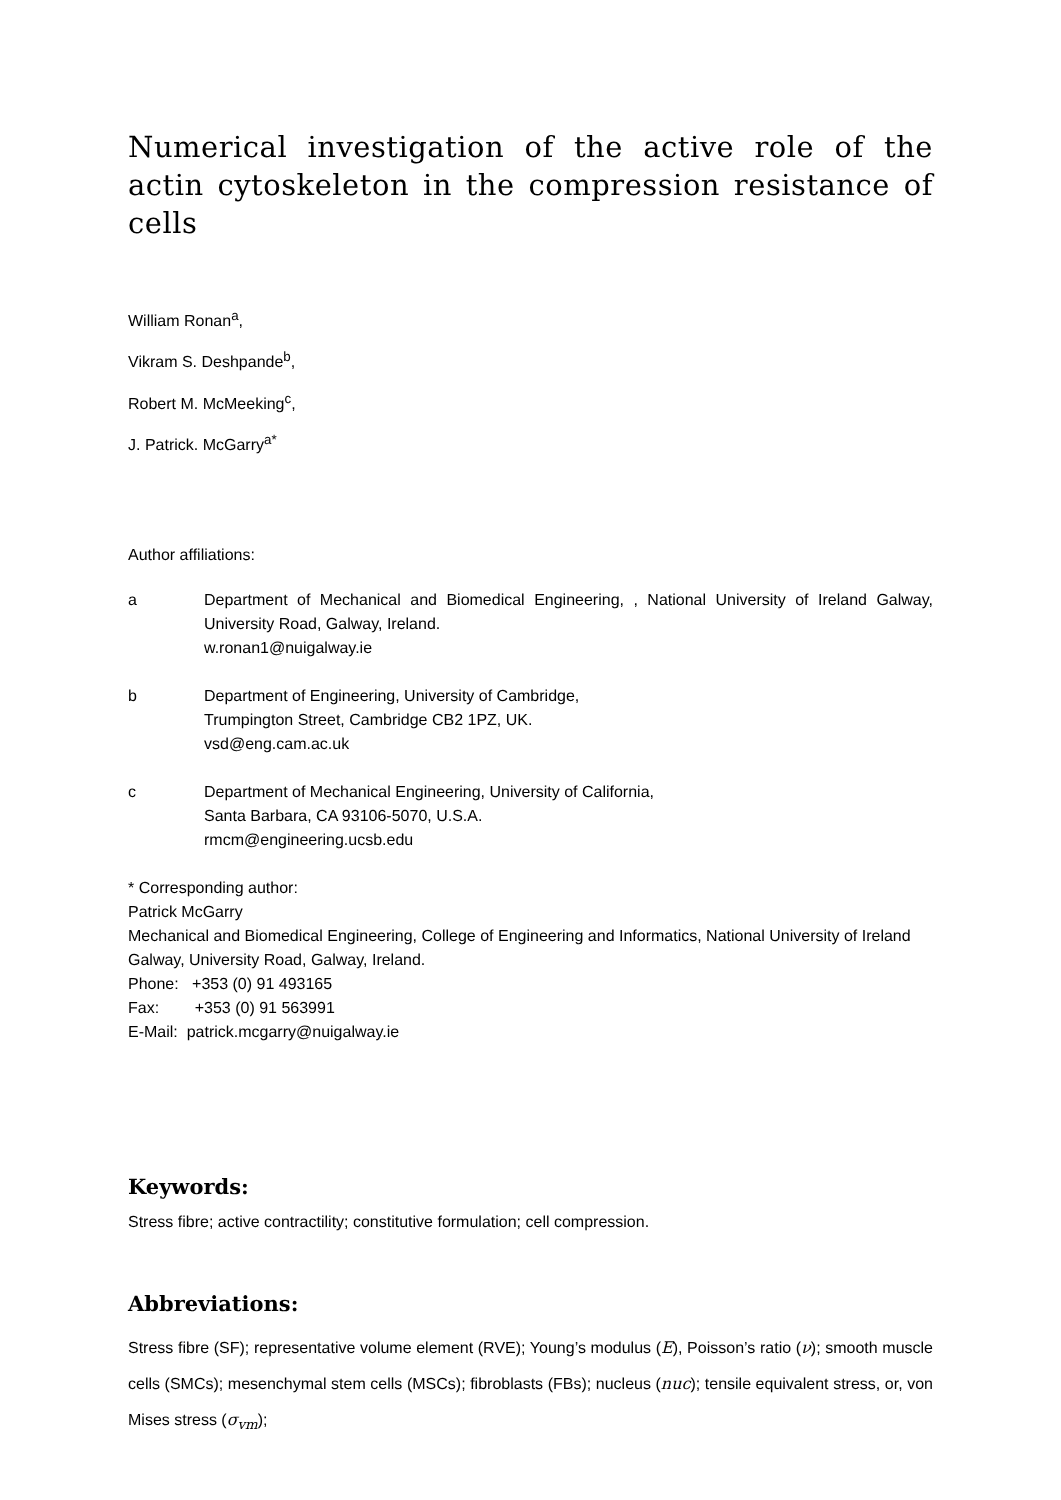Numerical investigation of the active role of the actin cytoskeleton in the compression resistance of cells
William Ronan<sup>a</sup>,
Vikram S. Deshpande<sup>b</sup>,
Robert M. McMeeking<sup>c</sup>,
J. Patrick. McGarry<sup>a*</sup>
Author affiliations:
a Department of Mechanical and Biomedical Engineering, , National University of Ireland Galway, University Road, Galway, Ireland.
w.ronan1@nuigalway.ie
b Department of Engineering, University of Cambridge,
Trumpington Street, Cambridge CB2 1PZ, UK.
vsd@eng.cam.ac.uk
c Department of Mechanical Engineering, University of California,
Santa Barbara, CA 93106-5070, U.S.A.
rmcm@engineering.ucsb.edu
* Corresponding author:
Patrick McGarry
Mechanical and Biomedical Engineering, College of Engineering and Informatics, National University of Ireland Galway, University Road, Galway, Ireland.
Phone: +353 (0) 91 493165
Fax: +353 (0) 91 563991
E-Mail: patrick.mcgarry@nuigalway.ie
Keywords:
Stress fibre; active contractility; constitutive formulation; cell compression.
Abbreviations:
Stress fibre (SF); representative volume element (RVE); Young’s modulus (E), Poisson’s ratio (ν); smooth muscle cells (SMCs); mesenchymal stem cells (MSCs); fibroblasts (FBs); nucleus (nuc); tensile equivalent stress, or, von Mises stress (σ<sub>vm</sub>);